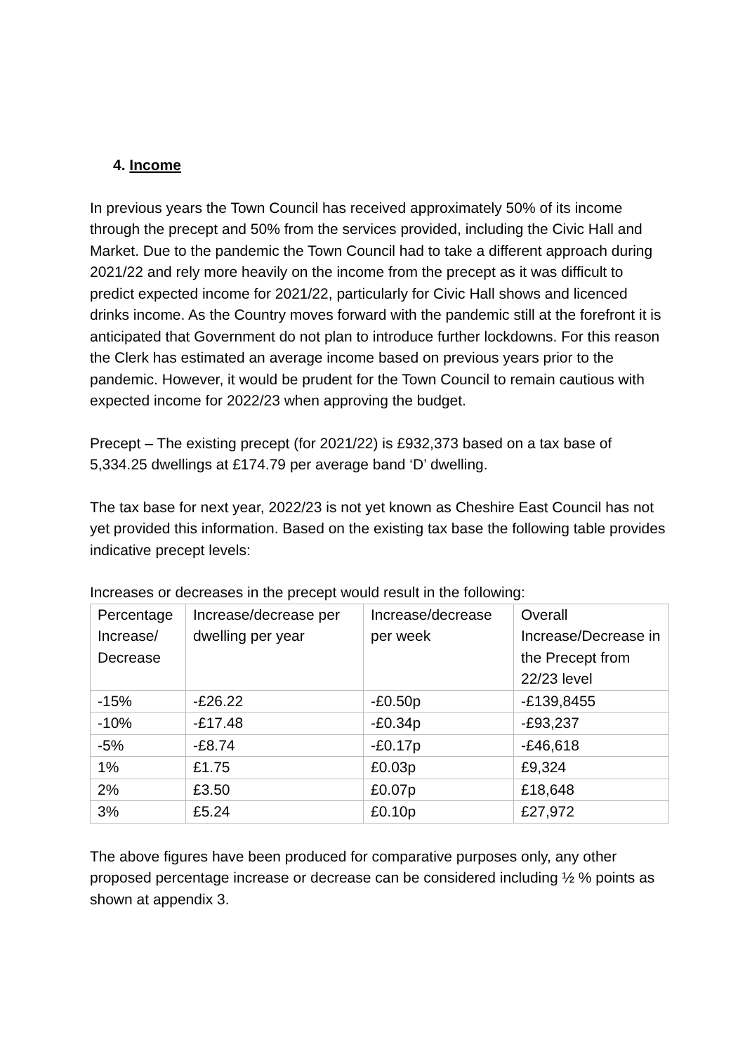4. Income
In previous years the Town Council has received approximately 50% of its income through the precept and 50% from the services provided, including the Civic Hall and Market. Due to the pandemic the Town Council had to take a different approach during 2021/22 and rely more heavily on the income from the precept as it was difficult to predict expected income for 2021/22, particularly for Civic Hall shows and licenced drinks income. As the Country moves forward with the pandemic still at the forefront it is anticipated that Government do not plan to introduce further lockdowns. For this reason the Clerk has estimated an average income based on previous years prior to the pandemic. However, it would be prudent for the Town Council to remain cautious with expected income for 2022/23 when approving the budget.
Precept – The existing precept (for 2021/22) is £932,373 based on a tax base of 5,334.25 dwellings at £174.79 per average band ‘D’ dwelling.
The tax base for next year, 2022/23 is not yet known as Cheshire East Council has not yet provided this information. Based on the existing tax base the following table provides indicative precept levels:
Increases or decreases in the precept would result in the following:
| Percentage Increase/ Decrease | Increase/decrease per dwelling per year | Increase/decrease per week | Overall Increase/Decrease in the Precept from 22/23 level |
| -15% | -£26.22 | -£0.50p | -£139,8455 |
| -10% | -£17.48 | -£0.34p | -£93,237 |
| -5% | -£8.74 | -£0.17p | -£46,618 |
| 1% | £1.75 | £0.03p | £9,324 |
| 2% | £3.50 | £0.07p | £18,648 |
| 3% | £5.24 | £0.10p | £27,972 |
The above figures have been produced for comparative purposes only, any other proposed percentage increase or decrease can be considered including ½ % points as shown at appendix 3.